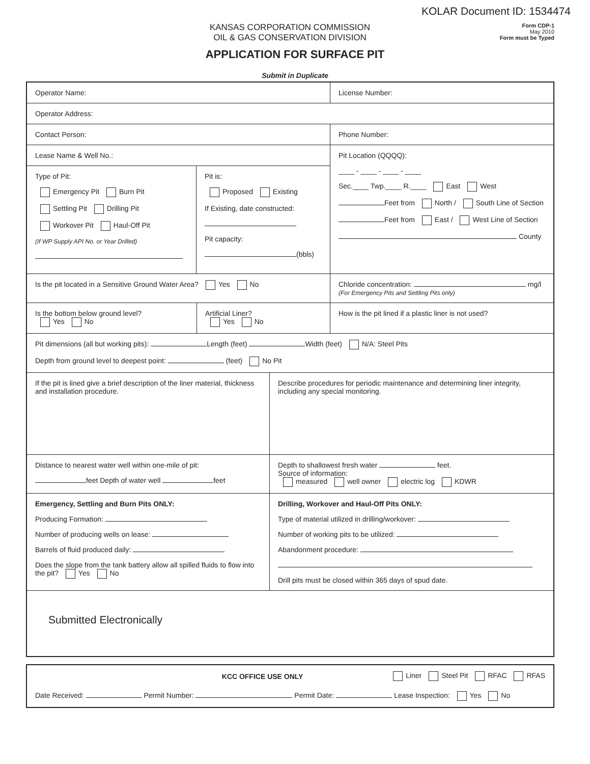KOLAR Document ID: 1534474
KANSAS CORPORATION COMMISSION
OIL & GAS CONSERVATION DIVISION
Form CDP-1
May 2010
Form must be Typed
APPLICATION FOR SURFACE PIT
Submit in Duplicate
Operator Name: License Number:
Operator Address:
Contact Person: Phone Number:
Lease Name & Well No.:
Type of Pit:
Emergency Pit Burn Pit
Settling Pit Drilling Pit
Workover Pit Haul-Off Pit
(If WP Supply API No. or Year Drilled)
Pit is:
Proposed Existing
If Existing, date constructed:
Pit capacity:
(bbls)
Pit Location (QQQQ):
____ - ____ - ____ - ____
Sec.____ Twp.____ R.____ East West
Feet from North / South Line of Section
Feet from East / West Line of Section
County
Is the pit located in a Sensitive Ground Water Area? Yes No Chloride concentration: mg/l
(For Emergency Pits and Settling Pits only)
Is the bottom below ground level?
Yes No
Artificial Liner?
Yes No
How is the pit lined if a plastic liner is not used?
Pit dimensions (all but working pits): Length (feet) Width (feet) N/A: Steel Pits
Depth from ground level to deepest point: (feet) No Pit
If the pit is lined give a brief description of the liner material, thickness and installation procedure.
Describe procedures for periodic maintenance and determining liner integrity, including any special monitoring.
Distance to nearest water well within one-mile of pit:
feet Depth of water well feet
Depth to shallowest fresh water feet.
Source of information:
measured well owner electric log KDWR
Emergency, Settling and Burn Pits ONLY:
Producing Formation:
Number of producing wells on lease:
Barrels of fluid produced daily:
Does the slope from the tank battery allow all spilled fluids to flow into the pit? Yes No
Drilling, Workover and Haul-Off Pits ONLY:
Type of material utilized in drilling/workover:
Number of working pits to be utilized:
Abandonment procedure:
Drill pits must be closed within 365 days of spud date.
Submitted Electronically
KCC OFFICE USE ONLY Liner Steel Pit RFAC RFAS
Date Received: Permit Number: Permit Date: Lease Inspection: Yes No